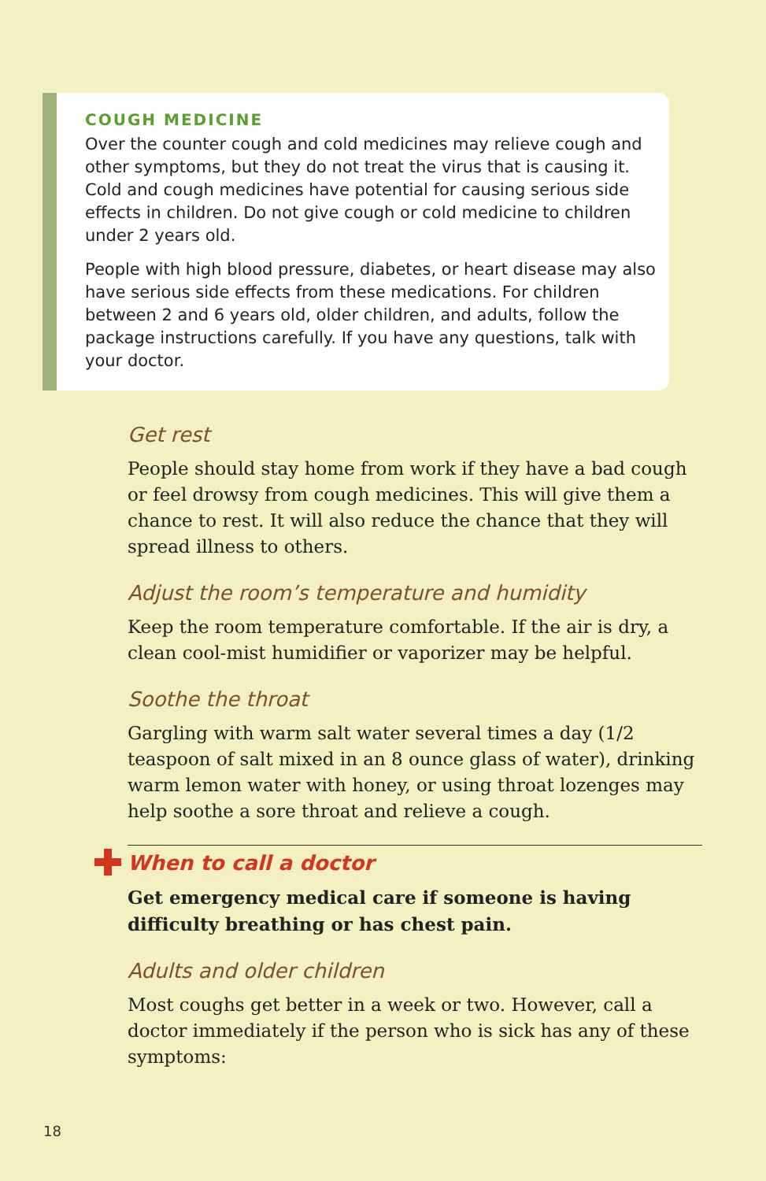COUGH MEDICINE
Over the counter cough and cold medicines may relieve cough and other symptoms, but they do not treat the virus that is causing it. Cold and cough medicines have potential for causing serious side effects in children. Do not give cough or cold medicine to children under 2 years old.
People with high blood pressure, diabetes, or heart disease may also have serious side effects from these medications. For children between 2 and 6 years old, older children, and adults, follow the package instructions carefully. If you have any questions, talk with your doctor.
Get rest
People should stay home from work if they have a bad cough or feel drowsy from cough medicines. This will give them a chance to rest. It will also reduce the chance that they will spread illness to others.
Adjust the room’s temperature and humidity
Keep the room temperature comfortable. If the air is dry, a clean cool-mist humidifier or vaporizer may be helpful.
Soothe the throat
Gargling with warm salt water several times a day (1/2 teaspoon of salt mixed in an 8 ounce glass of water), drinking warm lemon water with honey, or using throat lozenges may help soothe a sore throat and relieve a cough.
When to call a doctor
Get emergency medical care if someone is having difficulty breathing or has chest pain.
Adults and older children
Most coughs get better in a week or two. However, call a doctor immediately if the person who is sick has any of these symptoms:
18